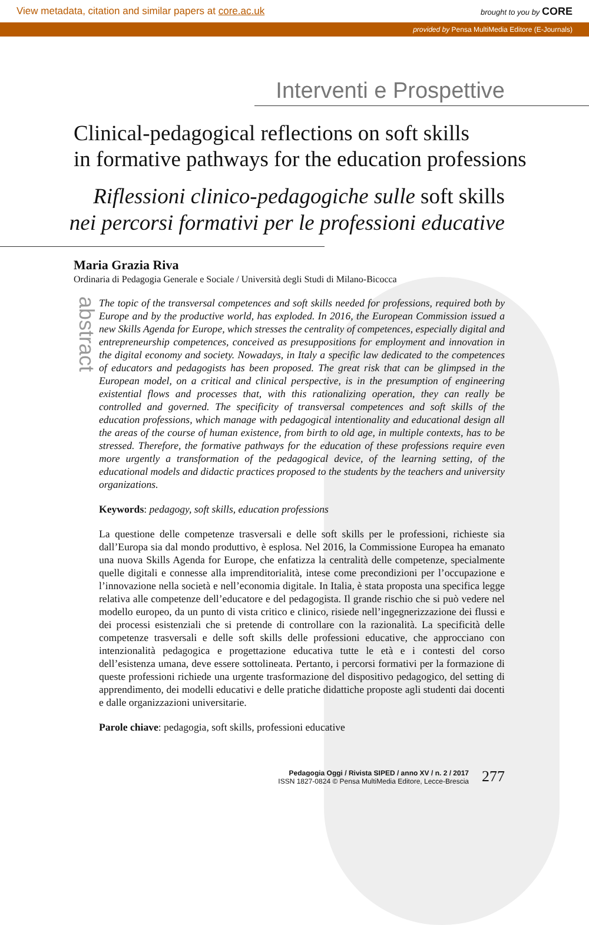View metadata, citation and similar papers at core.ac.uk brought to you by CORE
provided by Pensa MultiMedia Editore (E-Journals)
Interventi e Prospettive
Clinical-pedagogical reflections on soft skills
in formative pathways for the education professions
Riflessioni clinico-pedagogiche sulle soft skills
nei percorsi formativi per le professioni educative
Maria Grazia Riva
Ordinaria di Pedagogia Generale e Sociale / Università degli Studi di Milano-Bicocca
abstract
The topic of the transversal competences and soft skills needed for professions, required both by Europe and by the productive world, has exploded. In 2016, the European Commission issued a new Skills Agenda for Europe, which stresses the centrality of competences, especially digital and entrepreneurship competences, conceived as presuppositions for employment and innovation in the digital economy and society. Nowadays, in Italy a specific law dedicated to the competences of educators and pedagogists has been proposed. The great risk that can be glimpsed in the European model, on a critical and clinical perspective, is in the presumption of engineering existential flows and processes that, with this rationalizing operation, they can really be controlled and governed. The specificity of transversal competences and soft skills of the education professions, which manage with pedagogical intentionality and educational design all the areas of the course of human existence, from birth to old age, in multiple contexts, has to be stressed. Therefore, the formative pathways for the education of these professions require even more urgently a transformation of the pedagogical device, of the learning setting, of the educational models and didactic practices proposed to the students by the teachers and university organizations.
Keywords: pedagogy, soft skills, education professions
La questione delle competenze trasversali e delle soft skills per le professioni, richieste sia dall’Europa sia dal mondo produttivo, è esplosa. Nel 2016, la Commissione Europea ha emanato una nuova Skills Agenda for Europe, che enfatizza la centralità delle competenze, specialmente quelle digitali e connesse alla imprenditorialità, intese come precondizioni per l’occupazione e l’innovazione nella società e nell’economia digitale. In Italia, è stata proposta una specifica legge relativa alle competenze dell’educatore e del pedagogista. Il grande rischio che si può vedere nel modello europeo, da un punto di vista critico e clinico, risiede nell’ingegnerizzazione dei flussi e dei processi esistenziali che si pretende di controllare con la razionalità. La specificità delle competenze trasversali e delle soft skills delle professioni educative, che approcciano con intenzionalità pedagogica e progettazione educativa tutte le età e i contesti del corso dell’esistenza umana, deve essere sottolineata. Pertanto, i percorsi formativi per la formazione di queste professioni richiede una urgente trasformazione del dispositivo pedagogico, del setting di apprendimento, dei modelli educativi e delle pratiche didattiche proposte agli studenti dai docenti e dalle organizzazioni universitarie.
Parole chiave: pedagogia, soft skills, professioni educative
Pedagogia Oggi / Rivista SIPED / anno XV / n. 2 / 2017
ISSN 1827-0824 © Pensa MultiMedia Editore, Lecce-Brescia
277